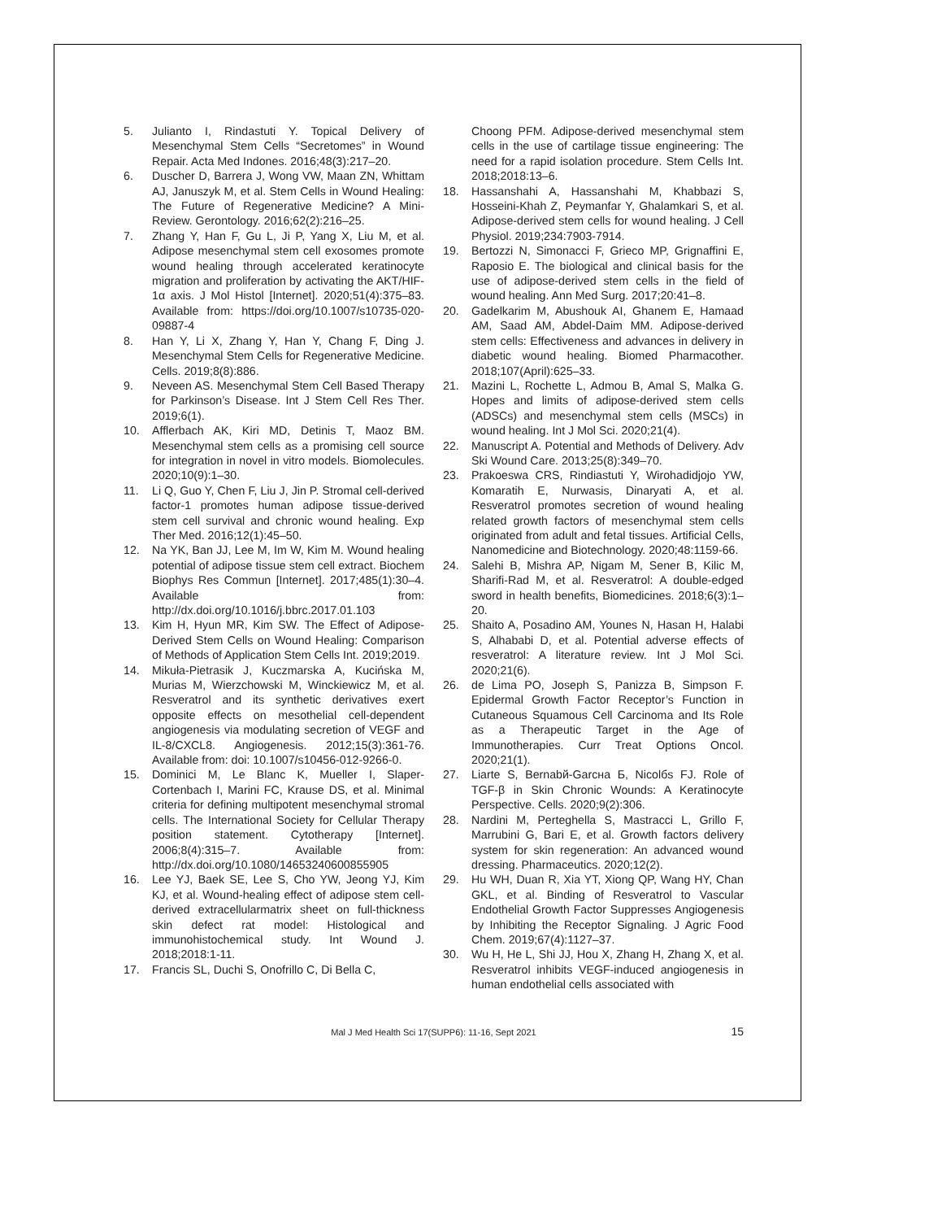5. Julianto I, Rindastuti Y. Topical Delivery of Mesenchymal Stem Cells “Secretomes” in Wound Repair. Acta Med Indones. 2016;48(3):217–20.
6. Duscher D, Barrera J, Wong VW, Maan ZN, Whittam AJ, Januszyk M, et al. Stem Cells in Wound Healing: The Future of Regenerative Medicine? A Mini-Review. Gerontology. 2016;62(2):216–25.
7. Zhang Y, Han F, Gu L, Ji P, Yang X, Liu M, et al. Adipose mesenchymal stem cell exosomes promote wound healing through accelerated keratinocyte migration and proliferation by activating the AKT/HIF-1α axis. J Mol Histol [Internet]. 2020;51(4):375–83. Available from: https://doi.org/10.1007/s10735-020-09887-4
8. Han Y, Li X, Zhang Y, Han Y, Chang F, Ding J. Mesenchymal Stem Cells for Regenerative Medicine. Cells. 2019;8(8):886.
9. Neveen AS. Mesenchymal Stem Cell Based Therapy for Parkinson’s Disease. Int J Stem Cell Res Ther. 2019;6(1).
10. Afflerbach AK, Kiri MD, Detinis T, Maoz BM. Mesenchymal stem cells as a promising cell source for integration in novel in vitro models. Biomolecules. 2020;10(9):1–30.
11. Li Q, Guo Y, Chen F, Liu J, Jin P. Stromal cell-derived factor-1 promotes human adipose tissue-derived stem cell survival and chronic wound healing. Exp Ther Med. 2016;12(1):45–50.
12. Na YK, Ban JJ, Lee M, Im W, Kim M. Wound healing potential of adipose tissue stem cell extract. Biochem Biophys Res Commun [Internet]. 2017;485(1):30–4. Available from: http://dx.doi.org/10.1016/j.bbrc.2017.01.103
13. Kim H, Hyun MR, Kim SW. The Effect of Adipose-Derived Stem Cells on Wound Healing: Comparison of Methods of Application Stem Cells Int. 2019;2019.
14. Mikuła-Pietrasik J, Kuczmarska A, Kucińska M, Murias M, Wierzchowski M, Winckiewicz M, et al. Resveratrol and its synthetic derivatives exert opposite effects on mesothelial cell-dependent angiogenesis via modulating secretion of VEGF and IL-8/CXCL8. Angiogenesis. 2012;15(3):361-76. Available from: doi: 10.1007/s10456-012-9266-0.
15. Dominici M, Le Blanc K, Mueller I, Slaper-Cortenbach I, Marini FC, Krause DS, et al. Minimal criteria for defining multipotent mesenchymal stromal cells. The International Society for Cellular Therapy position statement. Cytotherapy [Internet]. 2006;8(4):315–7. Available from: http://dx.doi.org/10.1080/14653240600855905
16. Lee YJ, Baek SE, Lee S, Cho YW, Jeong YJ, Kim KJ, et al. Wound-healing effect of adipose stem cell-derived extracellularmatrix sheet on full-thickness skin defect rat model: Histological and immunohistochemical study. Int Wound J. 2018;2018:1-11.
17. Francis SL, Duchi S, Onofrillo C, Di Bella C,
Choong PFM. Adipose-derived mesenchymal stem cells in the use of cartilage tissue engineering: The need for a rapid isolation procedure. Stem Cells Int. 2018;2018:13–6.
18. Hassanshahi A, Hassanshahi M, Khabbazi S, Hosseini-Khah Z, Peymanfar Y, Ghalamkari S, et al. Adipose-derived stem cells for wound healing. J Cell Physiol. 2019;234:7903-7914.
19. Bertozzi N, Simonacci F, Grieco MP, Grignaffini E, Raposio E. The biological and clinical basis for the use of adipose-derived stem cells in the field of wound healing. Ann Med Surg. 2017;20:41–8.
20. Gadelkarim M, Abushouk AI, Ghanem E, Hamaad AM, Saad AM, Abdel-Daim MM. Adipose-derived stem cells: Effectiveness and advances in delivery in diabetic wound healing. Biomed Pharmacother. 2018;107(April):625–33.
21. Mazini L, Rochette L, Admou B, Amal S, Malka G. Hopes and limits of adipose-derived stem cells (ADSCs) and mesenchymal stem cells (MSCs) in wound healing. Int J Mol Sci. 2020;21(4).
22. Manuscript A. Potential and Methods of Delivery. Adv Ski Wound Care. 2013;25(8):349–70.
23. Prakoeswa CRS, Rindiastuti Y, Wirohadidjojo YW, Komaratih E, Nurwasis, Dinaryati A, et al. Resveratrol promotes secretion of wound healing related growth factors of mesenchymal stem cells originated from adult and fetal tissues. Artificial Cells, Nanomedicine and Biotechnology. 2020;48:1159-66.
24. Salehi B, Mishra AP, Nigam M, Sener B, Kilic M, Sharifi-Rad M, et al. Resveratrol: A double-edged sword in health benefits, Biomedicines. 2018;6(3):1–20.
25. Shaito A, Posadino AM, Younes N, Hasan H, Halabi S, Alhababi D, et al. Potential adverse effects of resveratrol: A literature review. Int J Mol Sci. 2020;21(6).
26. de Lima PO, Joseph S, Panizza B, Simpson F. Epidermal Growth Factor Receptor’s Function in Cutaneous Squamous Cell Carcinoma and Its Role as a Therapeutic Target in the Age of Immunotherapies. Curr Treat Options Oncol. 2020;21(1).
27. Liarte S, Bernabй-Garcнa Б, Nicolбs FJ. Role of TGF-β in Skin Chronic Wounds: A Keratinocyte Perspective. Cells. 2020;9(2):306.
28. Nardini M, Perteghella S, Mastracci L, Grillo F, Marrubini G, Bari E, et al. Growth factors delivery system for skin regeneration: An advanced wound dressing. Pharmaceutics. 2020;12(2).
29. Hu WH, Duan R, Xia YT, Xiong QP, Wang HY, Chan GKL, et al. Binding of Resveratrol to Vascular Endothelial Growth Factor Suppresses Angiogenesis by Inhibiting the Receptor Signaling. J Agric Food Chem. 2019;67(4):1127–37.
30. Wu H, He L, Shi JJ, Hou X, Zhang H, Zhang X, et al. Resveratrol inhibits VEGF-induced angiogenesis in human endothelial cells associated with
Mal J Med Health Sci 17(SUPP6): 11-16, Sept 2021 15